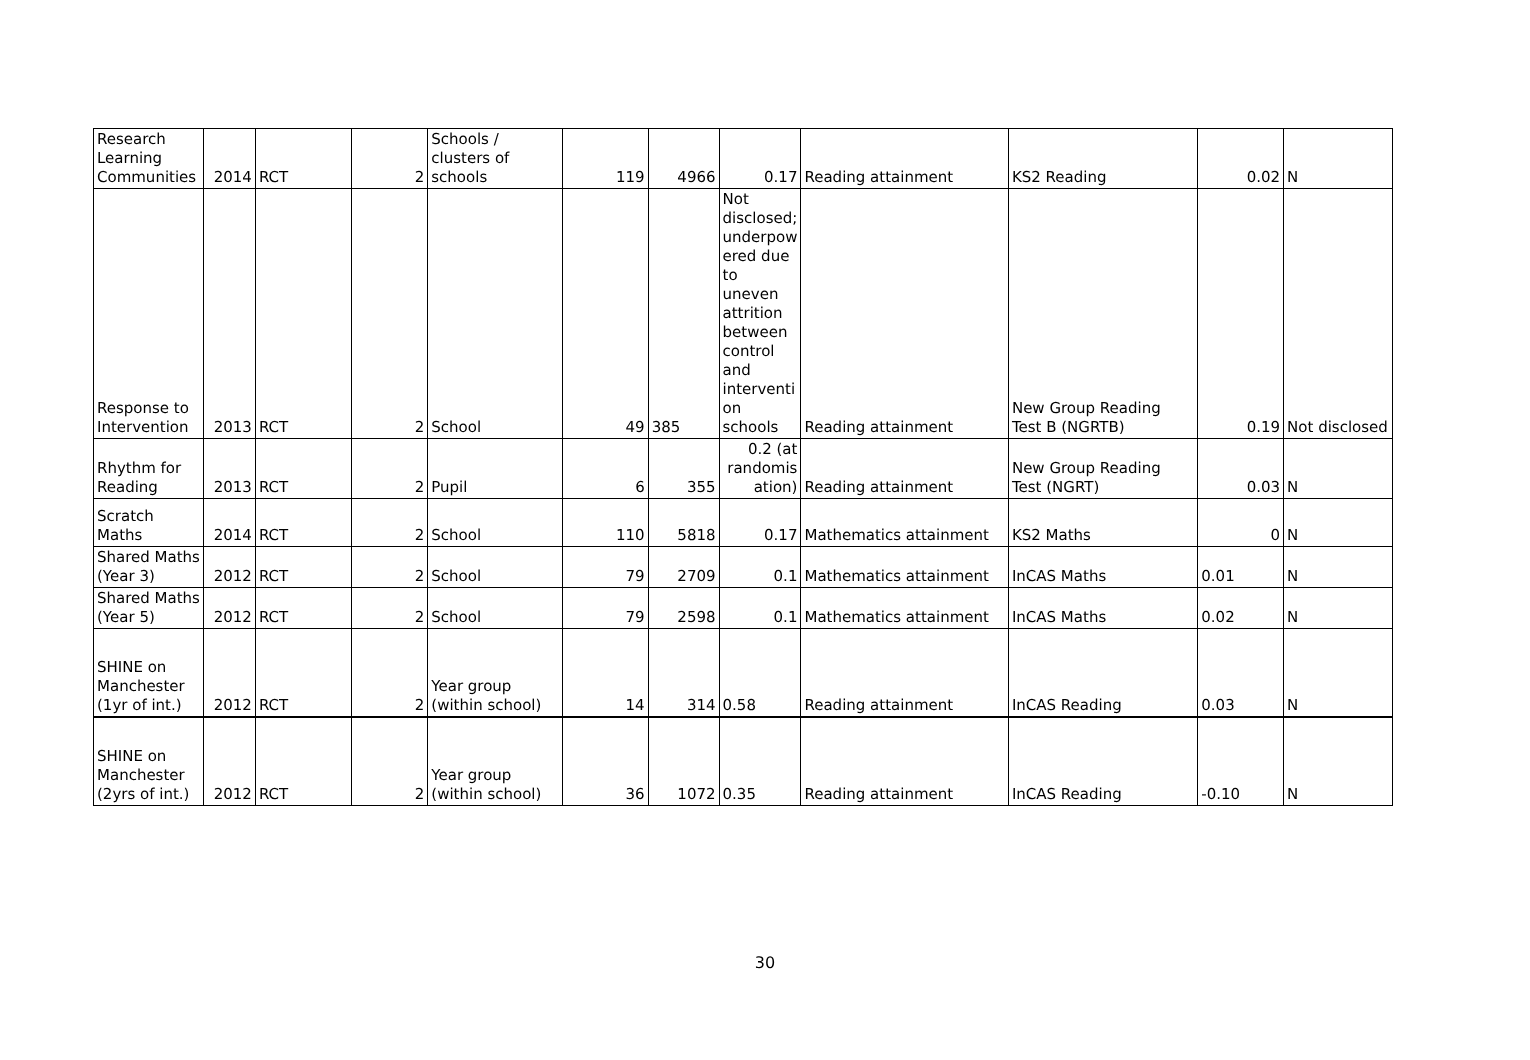| Research Learning Communities | 2014 | RCT | 2 | Schools / clusters of schools | 119 | 4966 | 0.17 | Reading attainment | KS2 Reading | 0.02 | N |
| Response to Intervention | 2013 | RCT | 2 | School | 49 | 385 | Not disclosed; underpow ered due to uneven attrition between control and interventi on schools | Reading attainment | New Group Reading Test B (NGRTB) | 0.19 | Not disclosed |
| Rhythm for Reading | 2013 | RCT | 2 | Pupil | 6 | 355 | 0.2 (at randomis ation) | Reading attainment | New Group Reading Test (NGRT) | 0.03 | N |
| Scratch Maths | 2014 | RCT | 2 | School | 110 | 5818 | 0.17 | Mathematics attainment | KS2 Maths | 0 | N |
| Shared Maths (Year 3) | 2012 | RCT | 2 | School | 79 | 2709 | 0.1 | Mathematics attainment | InCAS Maths | 0.01 | N |
| Shared Maths (Year 5) | 2012 | RCT | 2 | School | 79 | 2598 | 0.1 | Mathematics attainment | InCAS Maths | 0.02 | N |
| SHINE on Manchester (1yr of int.) | 2012 | RCT | 2 | Year group (within school) | 14 | 314 | 0.58 | Reading attainment | InCAS Reading | 0.03 | N |
| SHINE on Manchester (2yrs of int.) | 2012 | RCT | 2 | Year group (within school) | 36 | 1072 | 0.35 | Reading attainment | InCAS Reading | -0.10 | N |
30